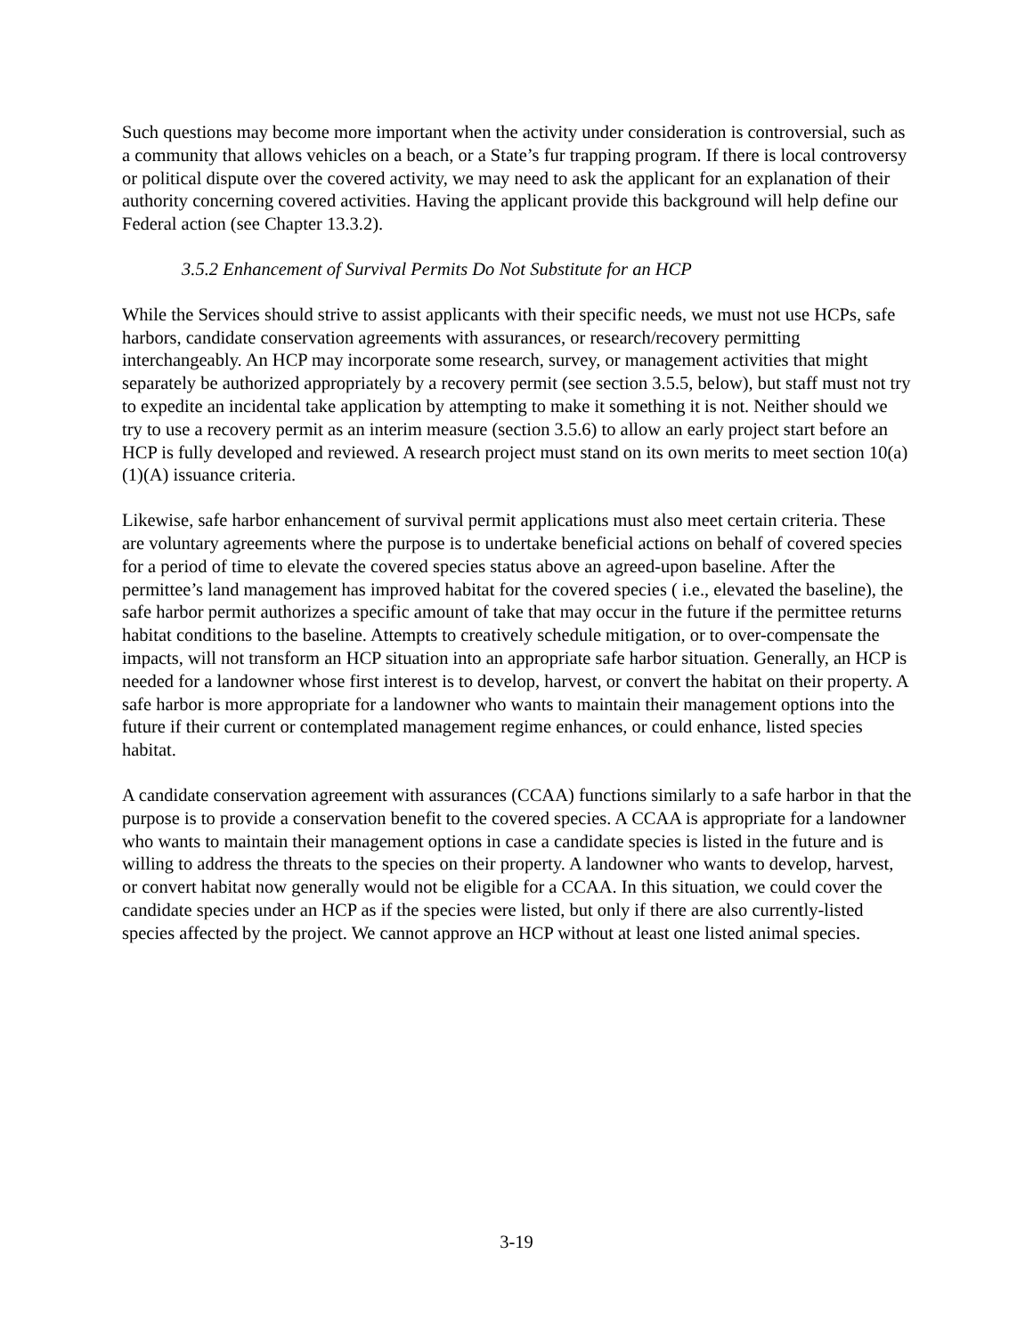Such questions may become more important when the activity under consideration is controversial, such as a community that allows vehicles on a beach, or a State’s fur trapping program. If there is local controversy or political dispute over the covered activity, we may need to ask the applicant for an explanation of their authority concerning covered activities. Having the applicant provide this background will help define our Federal action (see Chapter 13.3.2).
3.5.2 Enhancement of Survival Permits Do Not Substitute for an HCP
While the Services should strive to assist applicants with their specific needs, we must not use HCPs, safe harbors, candidate conservation agreements with assurances, or research/recovery permitting interchangeably. An HCP may incorporate some research, survey, or management activities that might separately be authorized appropriately by a recovery permit (see section 3.5.5, below), but staff must not try to expedite an incidental take application by attempting to make it something it is not. Neither should we try to use a recovery permit as an interim measure (section 3.5.6) to allow an early project start before an HCP is fully developed and reviewed. A research project must stand on its own merits to meet section 10(a)(1)(A) issuance criteria.
Likewise, safe harbor enhancement of survival permit applications must also meet certain criteria. These are voluntary agreements where the purpose is to undertake beneficial actions on behalf of covered species for a period of time to elevate the covered species status above an agreed-upon baseline. After the permittee’s land management has improved habitat for the covered species ( i.e., elevated the baseline), the safe harbor permit authorizes a specific amount of take that may occur in the future if the permittee returns habitat conditions to the baseline. Attempts to creatively schedule mitigation, or to over-compensate the impacts, will not transform an HCP situation into an appropriate safe harbor situation. Generally, an HCP is needed for a landowner whose first interest is to develop, harvest, or convert the habitat on their property. A safe harbor is more appropriate for a landowner who wants to maintain their management options into the future if their current or contemplated management regime enhances, or could enhance, listed species habitat.
A candidate conservation agreement with assurances (CCAA) functions similarly to a safe harbor in that the purpose is to provide a conservation benefit to the covered species. A CCAA is appropriate for a landowner who wants to maintain their management options in case a candidate species is listed in the future and is willing to address the threats to the species on their property. A landowner who wants to develop, harvest, or convert habitat now generally would not be eligible for a CCAA. In this situation, we could cover the candidate species under an HCP as if the species were listed, but only if there are also currently-listed species affected by the project. We cannot approve an HCP without at least one listed animal species.
3-19